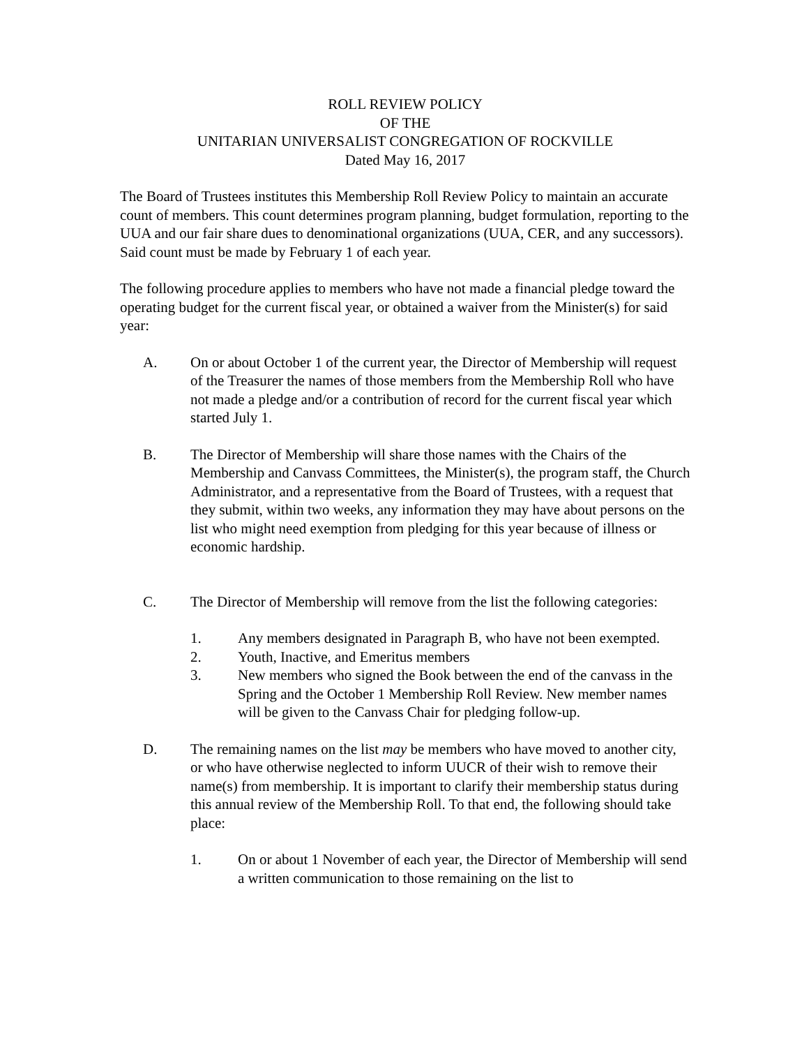ROLL REVIEW POLICY
OF THE
UNITARIAN UNIVERSALIST CONGREGATION OF ROCKVILLE
Dated May 16, 2017
The Board of Trustees institutes this Membership Roll Review Policy to maintain an accurate count of members. This count determines program planning, budget formulation, reporting to the UUA and our fair share dues to denominational organizations (UUA, CER, and any successors). Said count must be made by February 1 of each year.
The following procedure applies to members who have not made a financial pledge toward the operating budget for the current fiscal year, or obtained a waiver from the Minister(s) for said year:
A. On or about October 1 of the current year, the Director of Membership will request of the Treasurer the names of those members from the Membership Roll who have not made a pledge and/or a contribution of record for the current fiscal year which started July 1.
B. The Director of Membership will share those names with the Chairs of the Membership and Canvass Committees, the Minister(s), the program staff, the Church Administrator, and a representative from the Board of Trustees, with a request that they submit, within two weeks, any information they may have about persons on the list who might need exemption from pledging for this year because of illness or economic hardship.
C. The Director of Membership will remove from the list the following categories:
1. Any members designated in Paragraph B, who have not been exempted.
2. Youth, Inactive, and Emeritus members
3. New members who signed the Book between the end of the canvass in the Spring and the October 1 Membership Roll Review. New member names will be given to the Canvass Chair for pledging follow-up.
D. The remaining names on the list may be members who have moved to another city, or who have otherwise neglected to inform UUCR of their wish to remove their name(s) from membership. It is important to clarify their membership status during this annual review of the Membership Roll. To that end, the following should take place:
1. On or about 1 November of each year, the Director of Membership will send a written communication to those remaining on the list to